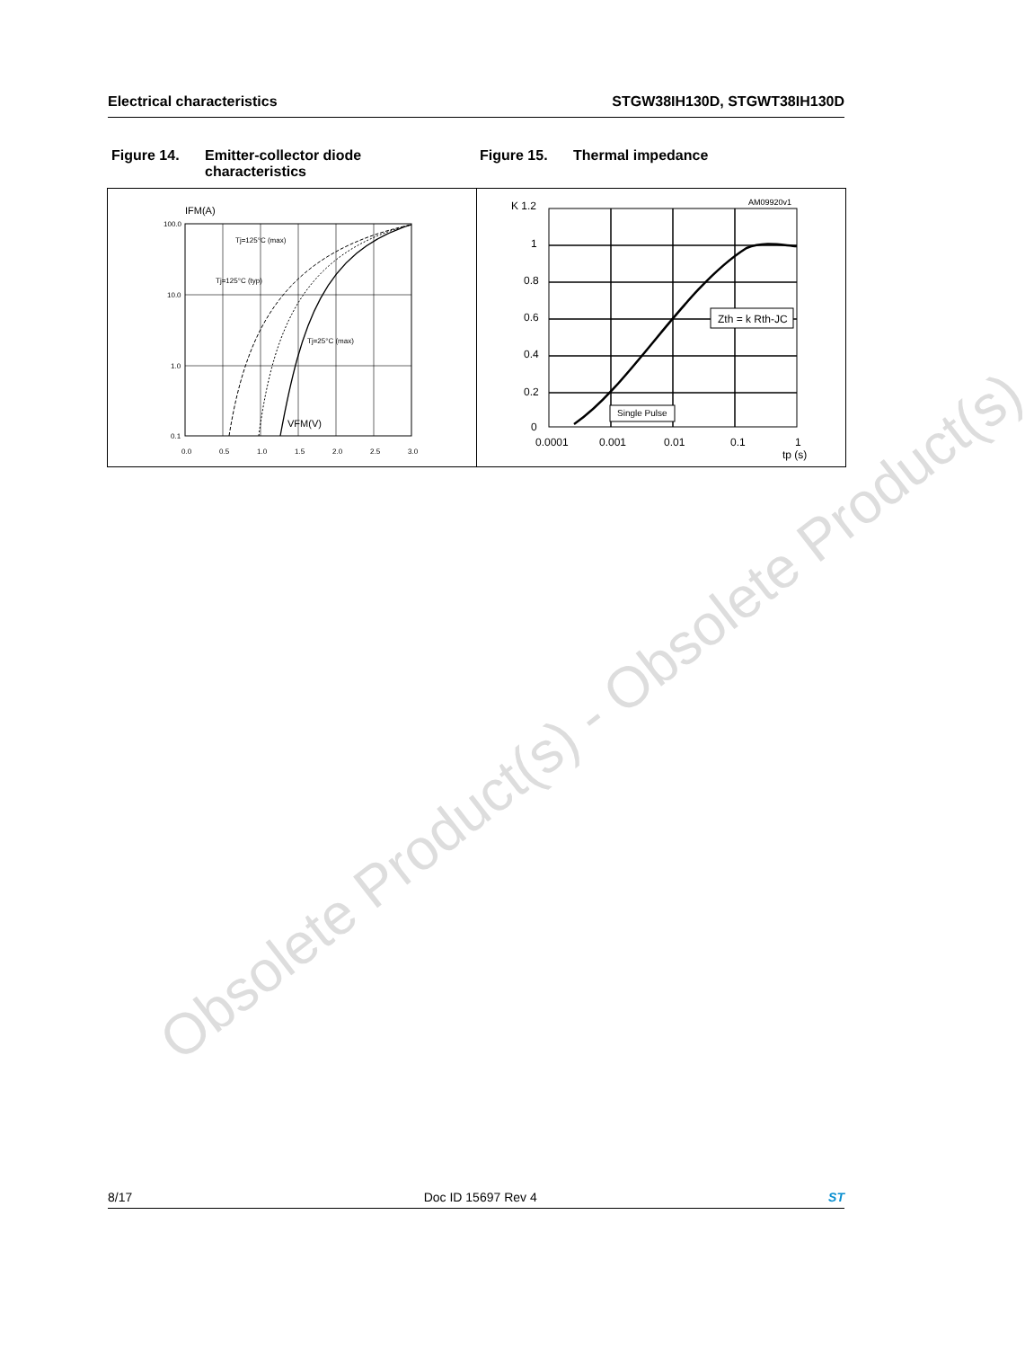Electrical characteristics STGW38IH130D, STGWT38IH130D
Figure 14. Emitter-collector diode
characteristics
Figure 15. Thermal impedance
IFM(A)
100.0
10.0
1.0
0.1
0.0
0.5
1.0
1.5
2.0
2.5
3.0
VFM(V)
Tj=125°C (max)
Tj=125°C (typ)
Tj=25°C (max)
K 1.2
1
0.8
0.6
0.4
0.2
0
AM09920v1
Zth = k Rth-JC
Single Pulse
0.0001
0.001
0.01
0.1
1
tp (s)
Obsolete Product(s) - Obsolete Product(s)
8/17 Doc ID 15697 Rev 4 ST